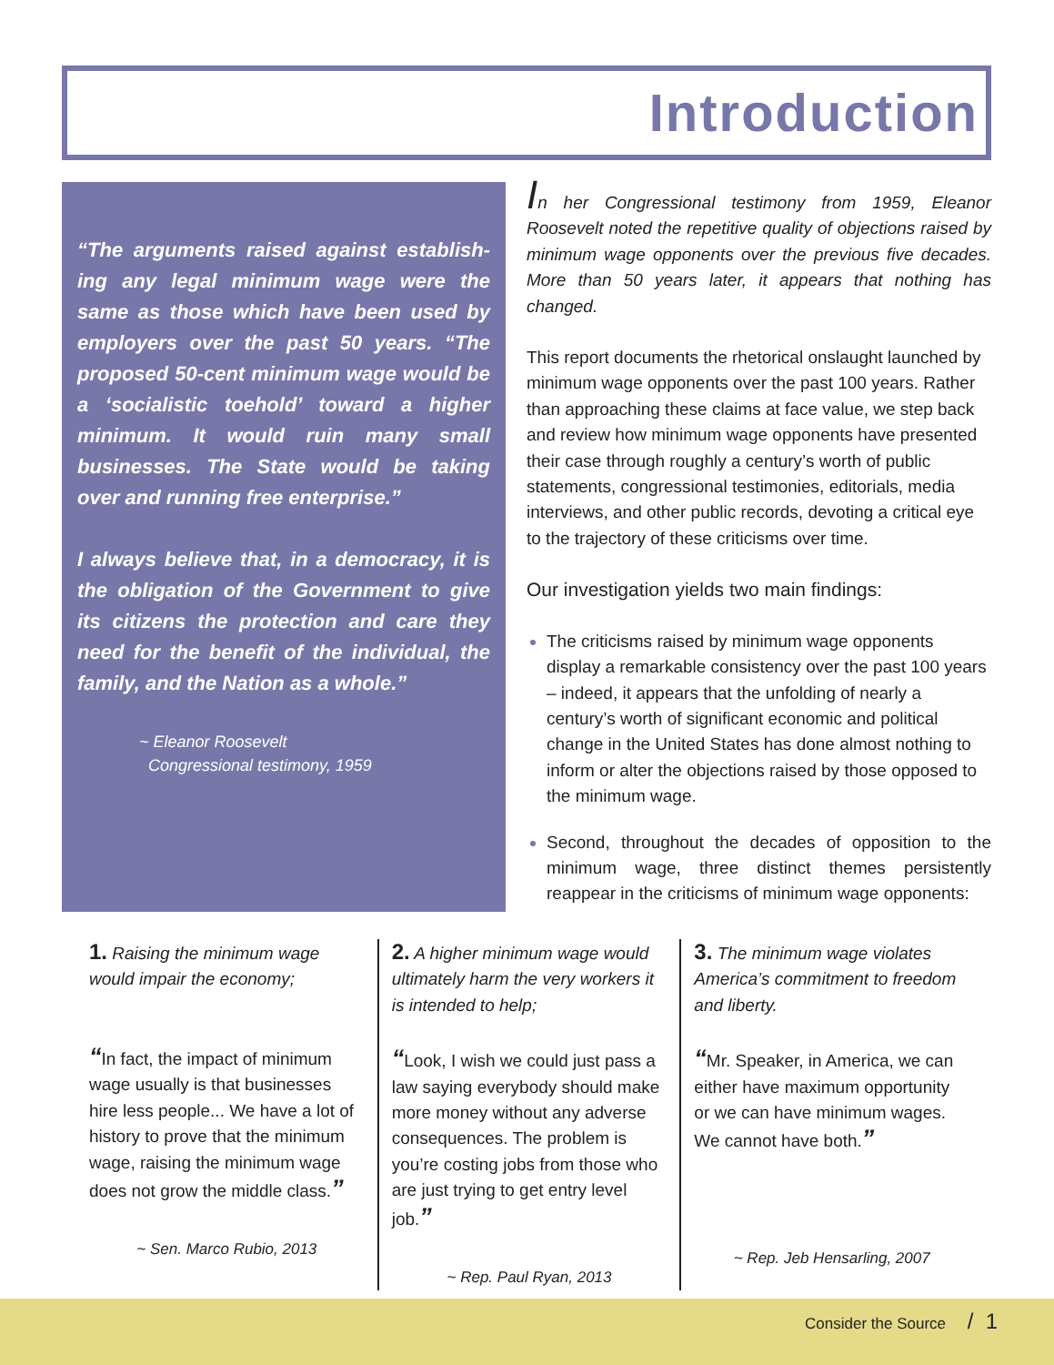Introduction
“The arguments raised against establish-ing any legal minimum wage were the same as those which have been used by employers over the past 50 years. “The proposed 50-cent minimum wage would be a ‘socialistic toehold’ toward a higher minimum. It would ruin many small businesses. The State would be taking over and running free enterprise.”
I always believe that, in a democracy, it is the obligation of the Government to give its citizens the protection and care they need for the benefit of the individual, the family, and the Nation as a whole.”
~ Eleanor Roosevelt
Congressional testimony, 1959
In her Congressional testimony from 1959, Eleanor Roosevelt noted the repetitive quality of objections raised by minimum wage opponents over the previous five decades. More than 50 years later, it appears that nothing has changed.
This report documents the rhetorical onslaught launched by minimum wage opponents over the past 100 years. Rather than approaching these claims at face value, we step back and review how minimum wage opponents have presented their case through roughly a century’s worth of public statements, congressional testimonies, editorials, media interviews, and other public records, devoting a critical eye to the trajectory of these criticisms over time.
Our investigation yields two main findings:
The criticisms raised by minimum wage opponents display a remarkable consistency over the past 100 years – indeed, it appears that the unfolding of nearly a century’s worth of significant economic and political change in the United States has done almost nothing to inform or alter the objections raised by those opposed to the minimum wage.
Second, throughout the decades of opposition to the minimum wage, three distinct themes persistently reappear in the criticisms of minimum wage opponents:
1. Raising the minimum wage would impair the economy;
“In fact, the impact of minimum wage usually is that businesses hire less people... We have a lot of history to prove that the minimum wage, raising the minimum wage does not grow the middle class.”
~ Sen. Marco Rubio, 2013
2. A higher minimum wage would ultimately harm the very workers it is intended to help;
“Look, I wish we could just pass a law saying everybody should make more money without any adverse consequences. The problem is you’re costing jobs from those who are just trying to get entry level job.”
~ Rep. Paul Ryan, 2013
3. The minimum wage violates America’s commitment to freedom and liberty.
“Mr. Speaker, in America, we can either have maximum opportunity or we can have minimum wages. We cannot have both.”
~ Rep. Jeb Hensarling, 2007
Consider the Source / 1